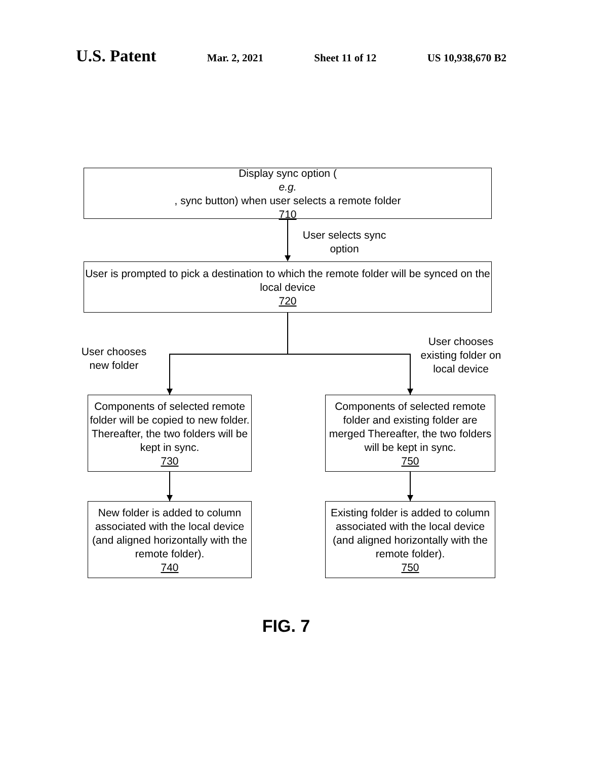U.S. Patent Mar. 2, 2021 Sheet 11 of 12 US 10,938,670 B2
Display sync option (e.g., sync button) when user selects a remote folder
710
User selects sync option
User is prompted to pick a destination to which the remote folder will be synced on the local device
720
User chooses new folder
User chooses existing folder on local device
Components of selected remote folder will be copied to new folder. Thereafter, the two folders will be kept in sync.
730
Components of selected remote folder and existing folder are merged Thereafter, the two folders will be kept in sync.
750
New folder is added to column associated with the local device (and aligned horizontally with the remote folder).
740
Existing folder is added to column associated with the local device (and aligned horizontally with the remote folder).
750
FIG. 7